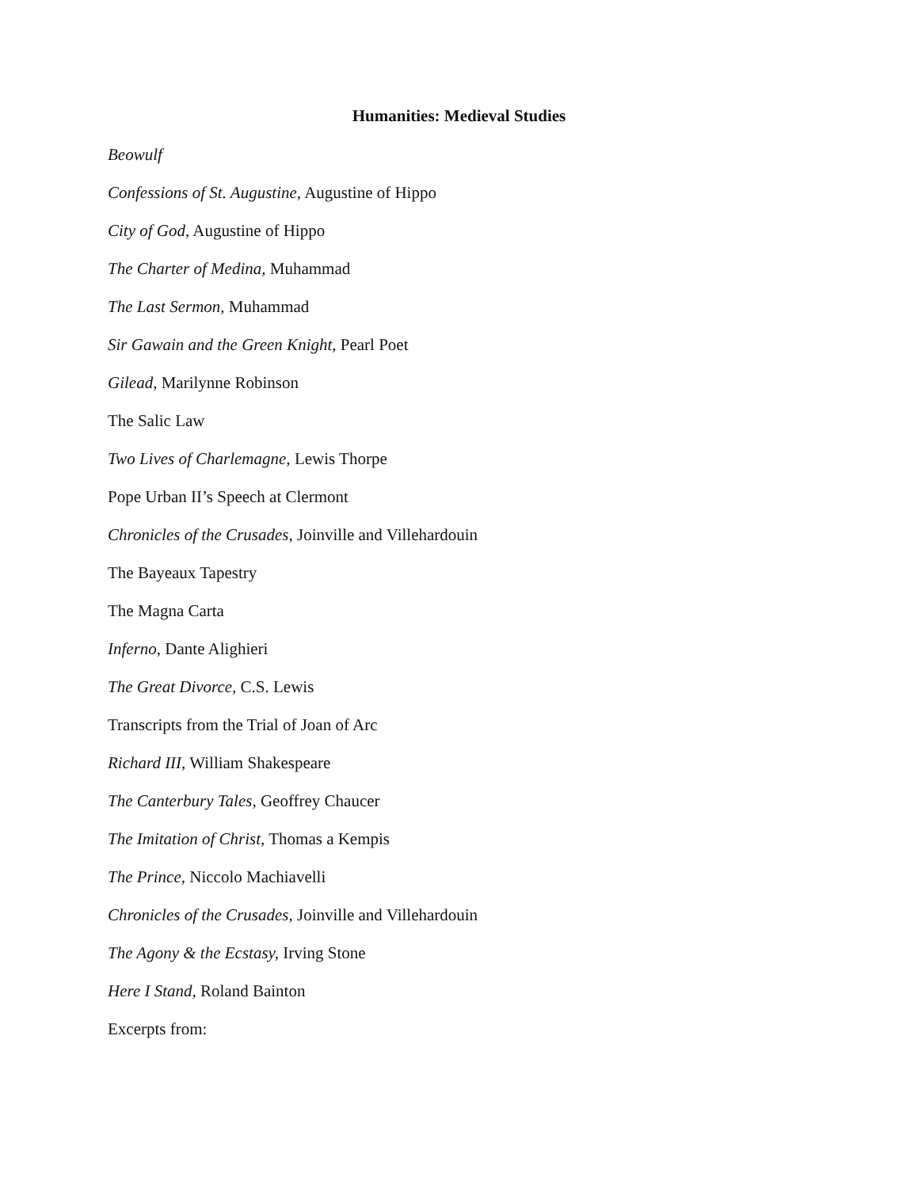Humanities: Medieval Studies
Beowulf
Confessions of St. Augustine, Augustine of Hippo
City of God, Augustine of Hippo
The Charter of Medina, Muhammad
The Last Sermon, Muhammad
Sir Gawain and the Green Knight, Pearl Poet
Gilead, Marilynne Robinson
The Salic Law
Two Lives of Charlemagne, Lewis Thorpe
Pope Urban II’s Speech at Clermont
Chronicles of the Crusades, Joinville and Villehardouin
The Bayeaux Tapestry
The Magna Carta
Inferno, Dante Alighieri
The Great Divorce, C.S. Lewis
Transcripts from the Trial of Joan of Arc
Richard III, William Shakespeare
The Canterbury Tales, Geoffrey Chaucer
The Imitation of Christ, Thomas a Kempis
The Prince, Niccolo Machiavelli
Chronicles of the Crusades, Joinville and Villehardouin
The Agony & the Ecstasy, Irving Stone
Here I Stand, Roland Bainton
Excerpts from: